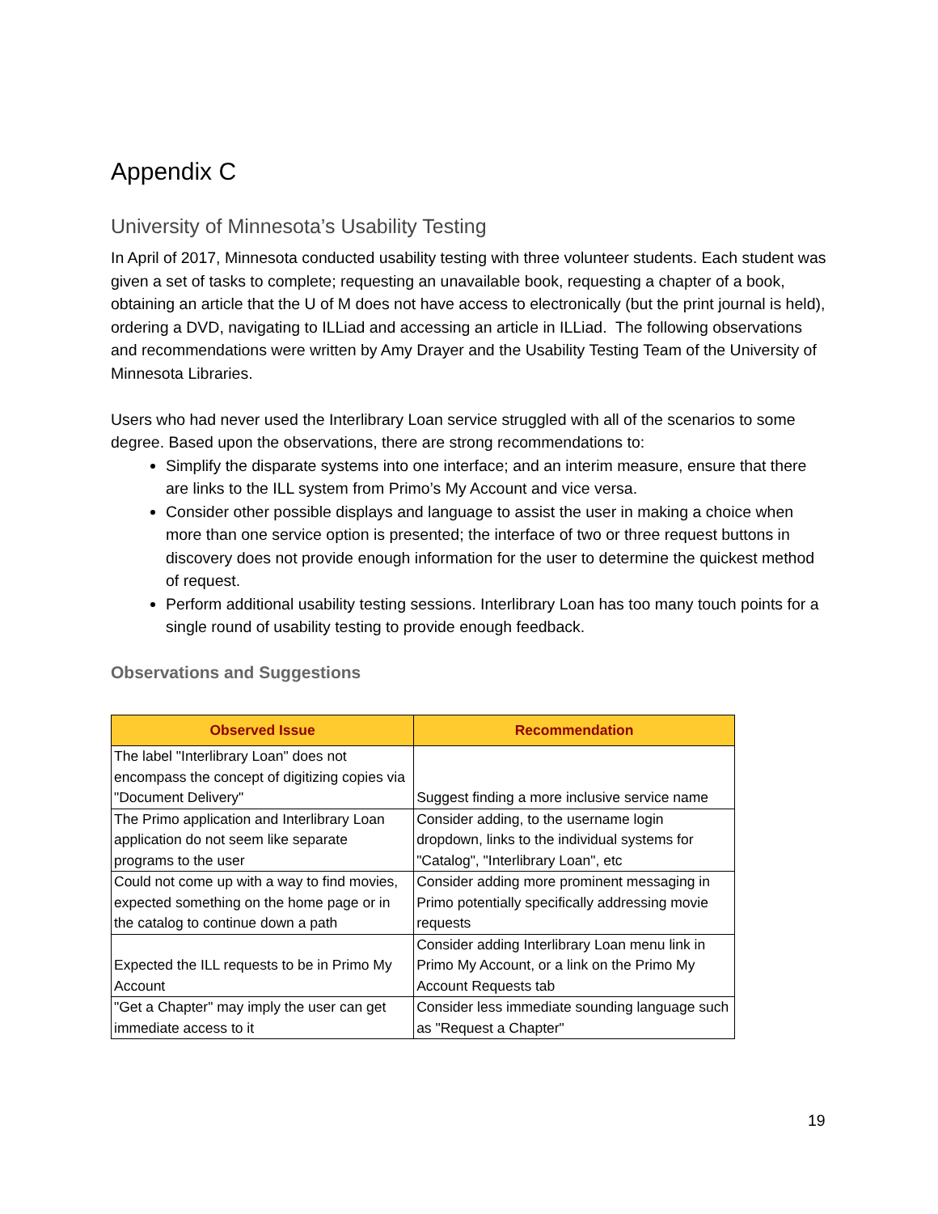Appendix C
University of Minnesota’s Usability Testing
In April of 2017, Minnesota conducted usability testing with three volunteer students. Each student was given a set of tasks to complete; requesting an unavailable book, requesting a chapter of a book, obtaining an article that the U of M does not have access to electronically (but the print journal is held), ordering a DVD, navigating to ILLiad and accessing an article in ILLiad. The following observations and recommendations were written by Amy Drayer and the Usability Testing Team of the University of Minnesota Libraries.
Users who had never used the Interlibrary Loan service struggled with all of the scenarios to some degree. Based upon the observations, there are strong recommendations to:
Simplify the disparate systems into one interface; and an interim measure, ensure that there are links to the ILL system from Primo’s My Account and vice versa.
Consider other possible displays and language to assist the user in making a choice when more than one service option is presented; the interface of two or three request buttons in discovery does not provide enough information for the user to determine the quickest method of request.
Perform additional usability testing sessions. Interlibrary Loan has too many touch points for a single round of usability testing to provide enough feedback.
Observations and Suggestions
| Observed Issue | Recommendation |
| --- | --- |
| The label "Interlibrary Loan" does not encompass the concept of digitizing copies via "Document Delivery" | Suggest finding a more inclusive service name |
| The Primo application and Interlibrary Loan application do not seem like separate programs to the user | Consider adding, to the username login dropdown, links to the individual systems for "Catalog", "Interlibrary Loan", etc |
| Could not come up with a way to find movies, expected something on the home page or in the catalog to continue down a path | Consider adding more prominent messaging in Primo potentially specifically addressing movie requests |
| Expected the ILL requests to be in Primo My Account | Consider adding Interlibrary Loan menu link in Primo My Account, or a link on the Primo My Account Requests tab |
| "Get a Chapter" may imply the user can get immediate access to it | Consider less immediate sounding language such as "Request a Chapter" |
19